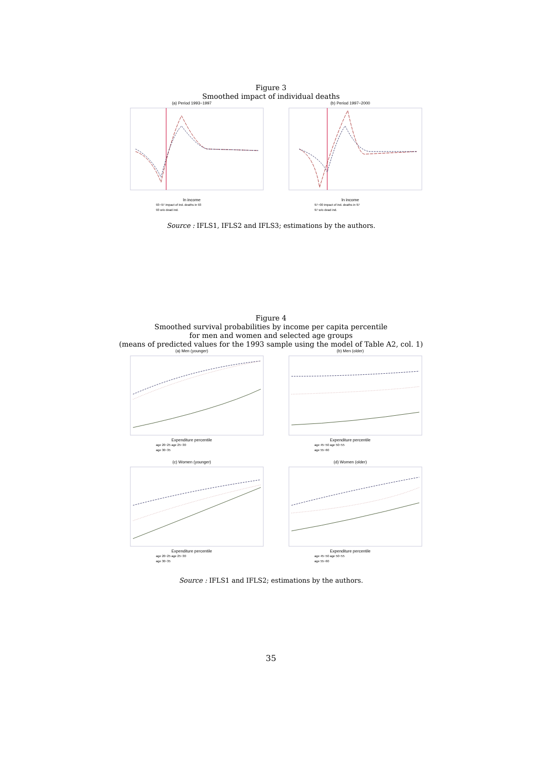Figure 3
Smoothed impact of individual deaths
(a) Period 1993−1997
ln income
93−97 impact of ind. deaths in 93
93 w/o dead ind.
(b) Period 1997−2000
ln income
97−00 impact of ind. deaths in 97
97 w/o dead ind.
Source : IFLS1, IFLS2 and IFLS3; estimations by the authors.
Figure 4
Smoothed survival probabilities by income per capita percentile
for men and women and selected age groups
(means of predicted values for the 1993 sample using the model of Table A2, col. 1)
(a) Men (younger)
Expenditure percentile
age 20−25 age 25−30
age 30−35
(b) Men (older)
Expenditure percentile
age 45−50 age 50−55
age 55−60
(c) Women (younger)
Expenditure percentile
age 20−25 age 25−30
age 30−35
(d) Women (older)
Expenditure percentile
age 45−50 age 50−55
age 55−60
Source : IFLS1 and IFLS2; estimations by the authors.
35